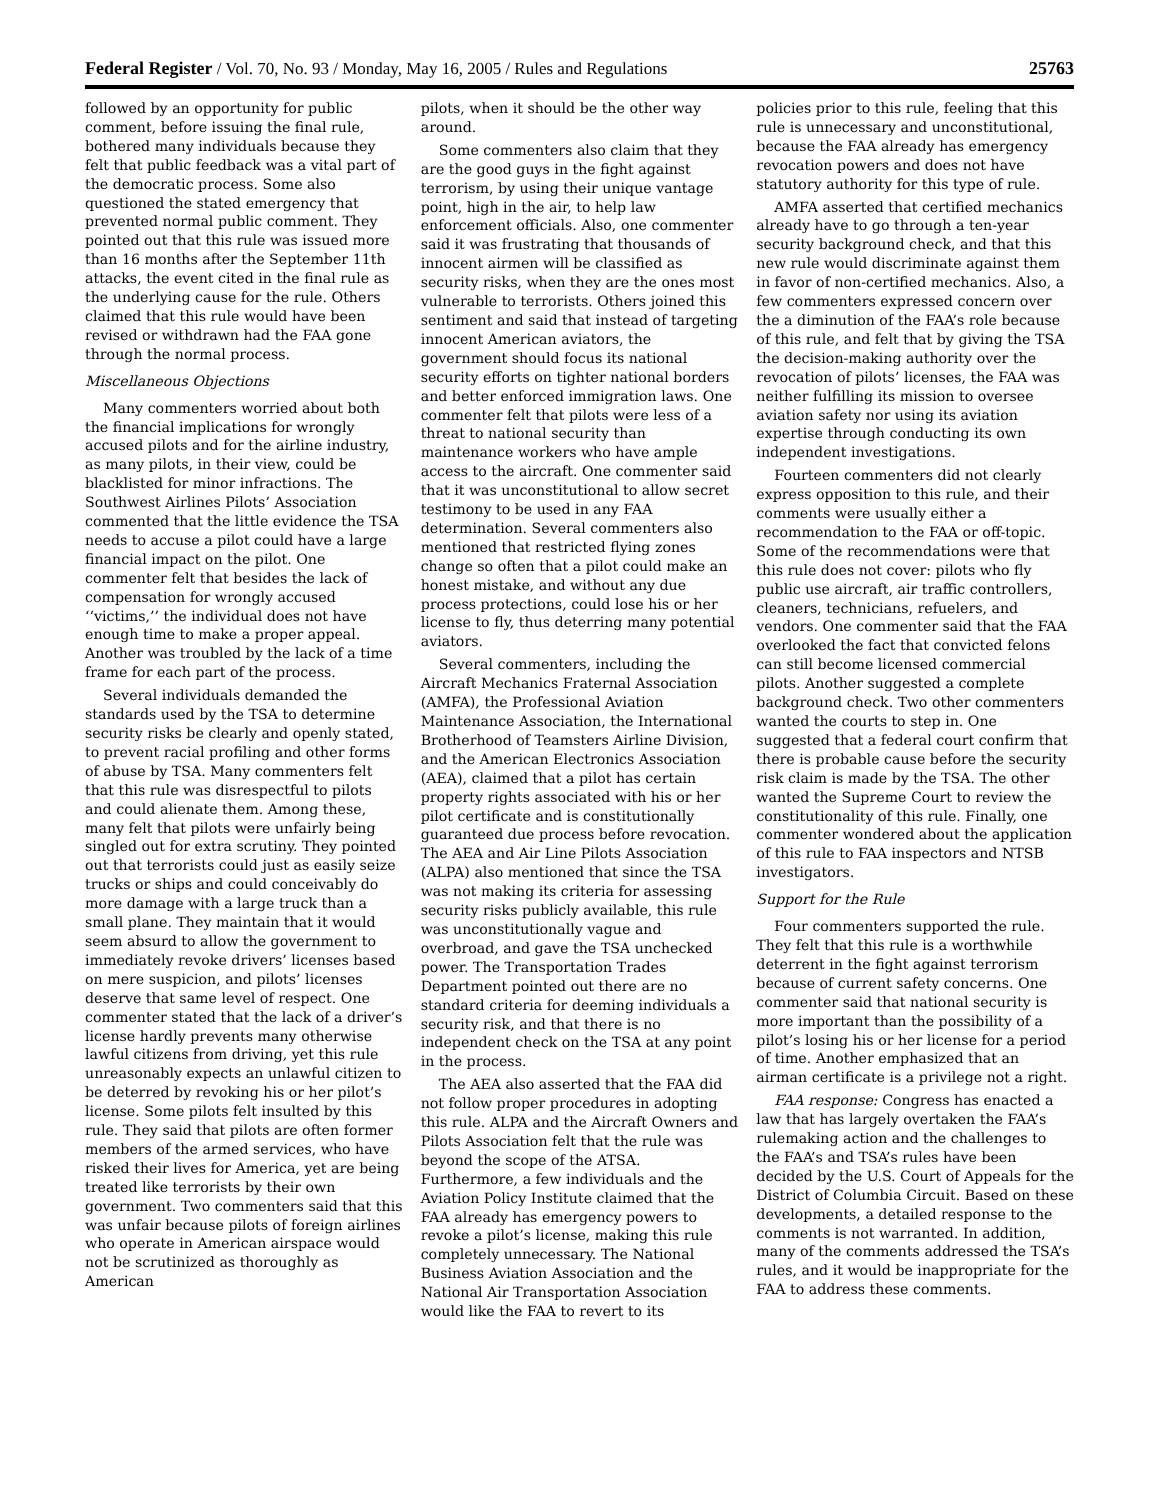Federal Register / Vol. 70, No. 93 / Monday, May 16, 2005 / Rules and Regulations 25763
followed by an opportunity for public comment, before issuing the final rule, bothered many individuals because they felt that public feedback was a vital part of the democratic process. Some also questioned the stated emergency that prevented normal public comment. They pointed out that this rule was issued more than 16 months after the September 11th attacks, the event cited in the final rule as the underlying cause for the rule. Others claimed that this rule would have been revised or withdrawn had the FAA gone through the normal process.
Miscellaneous Objections
Many commenters worried about both the financial implications for wrongly accused pilots and for the airline industry, as many pilots, in their view, could be blacklisted for minor infractions. The Southwest Airlines Pilots’ Association commented that the little evidence the TSA needs to accuse a pilot could have a large financial impact on the pilot. One commenter felt that besides the lack of compensation for wrongly accused ‘‘victims,’’ the individual does not have enough time to make a proper appeal. Another was troubled by the lack of a time frame for each part of the process.
Several individuals demanded the standards used by the TSA to determine security risks be clearly and openly stated, to prevent racial profiling and other forms of abuse by TSA. Many commenters felt that this rule was disrespectful to pilots and could alienate them. Among these, many felt that pilots were unfairly being singled out for extra scrutiny. They pointed out that terrorists could just as easily seize trucks or ships and could conceivably do more damage with a large truck than a small plane. They maintain that it would seem absurd to allow the government to immediately revoke drivers’ licenses based on mere suspicion, and pilots’ licenses deserve that same level of respect. One commenter stated that the lack of a driver’s license hardly prevents many otherwise lawful citizens from driving, yet this rule unreasonably expects an unlawful citizen to be deterred by revoking his or her pilot’s license. Some pilots felt insulted by this rule. They said that pilots are often former members of the armed services, who have risked their lives for America, yet are being treated like terrorists by their own government. Two commenters said that this was unfair because pilots of foreign airlines who operate in American airspace would not be scrutinized as thoroughly as American
pilots, when it should be the other way around.
Some commenters also claim that they are the good guys in the fight against terrorism, by using their unique vantage point, high in the air, to help law enforcement officials. Also, one commenter said it was frustrating that thousands of innocent airmen will be classified as security risks, when they are the ones most vulnerable to terrorists. Others joined this sentiment and said that instead of targeting innocent American aviators, the government should focus its national security efforts on tighter national borders and better enforced immigration laws. One commenter felt that pilots were less of a threat to national security than maintenance workers who have ample access to the aircraft. One commenter said that it was unconstitutional to allow secret testimony to be used in any FAA determination. Several commenters also mentioned that restricted flying zones change so often that a pilot could make an honest mistake, and without any due process protections, could lose his or her license to fly, thus deterring many potential aviators.
Several commenters, including the Aircraft Mechanics Fraternal Association (AMFA), the Professional Aviation Maintenance Association, the International Brotherhood of Teamsters Airline Division, and the American Electronics Association (AEA), claimed that a pilot has certain property rights associated with his or her pilot certificate and is constitutionally guaranteed due process before revocation. The AEA and Air Line Pilots Association (ALPA) also mentioned that since the TSA was not making its criteria for assessing security risks publicly available, this rule was unconstitutionally vague and overbroad, and gave the TSA unchecked power. The Transportation Trades Department pointed out there are no standard criteria for deeming individuals a security risk, and that there is no independent check on the TSA at any point in the process.
The AEA also asserted that the FAA did not follow proper procedures in adopting this rule. ALPA and the Aircraft Owners and Pilots Association felt that the rule was beyond the scope of the ATSA. Furthermore, a few individuals and the Aviation Policy Institute claimed that the FAA already has emergency powers to revoke a pilot’s license, making this rule completely unnecessary. The National Business Aviation Association and the National Air Transportation Association would like the FAA to revert to its
policies prior to this rule, feeling that this rule is unnecessary and unconstitutional, because the FAA already has emergency revocation powers and does not have statutory authority for this type of rule.
AMFA asserted that certified mechanics already have to go through a ten-year security background check, and that this new rule would discriminate against them in favor of non-certified mechanics. Also, a few commenters expressed concern over the a diminution of the FAA’s role because of this rule, and felt that by giving the TSA the decision-making authority over the revocation of pilots’ licenses, the FAA was neither fulfilling its mission to oversee aviation safety nor using its aviation expertise through conducting its own independent investigations.
Fourteen commenters did not clearly express opposition to this rule, and their comments were usually either a recommendation to the FAA or off-topic. Some of the recommendations were that this rule does not cover: pilots who fly public use aircraft, air traffic controllers, cleaners, technicians, refuelers, and vendors. One commenter said that the FAA overlooked the fact that convicted felons can still become licensed commercial pilots. Another suggested a complete background check. Two other commenters wanted the courts to step in. One suggested that a federal court confirm that there is probable cause before the security risk claim is made by the TSA. The other wanted the Supreme Court to review the constitutionality of this rule. Finally, one commenter wondered about the application of this rule to FAA inspectors and NTSB investigators.
Support for the Rule
Four commenters supported the rule. They felt that this rule is a worthwhile deterrent in the fight against terrorism because of current safety concerns. One commenter said that national security is more important than the possibility of a pilot’s losing his or her license for a period of time. Another emphasized that an airman certificate is a privilege not a right.
FAA response: Congress has enacted a law that has largely overtaken the FAA’s rulemaking action and the challenges to the FAA’s and TSA’s rules have been decided by the U.S. Court of Appeals for the District of Columbia Circuit. Based on these developments, a detailed response to the comments is not warranted. In addition, many of the comments addressed the TSA’s rules, and it would be inappropriate for the FAA to address these comments.